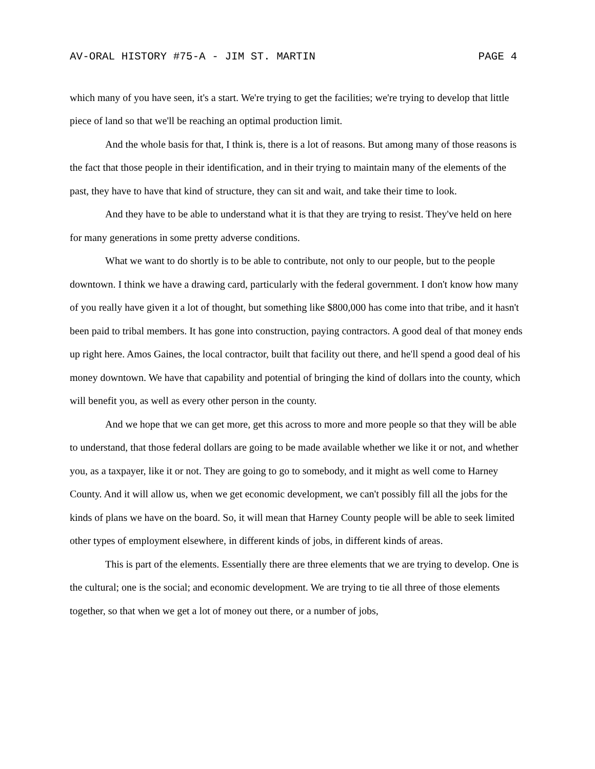AV-ORAL HISTORY #75-A - JIM ST. MARTIN PAGE 4
which many of you have seen, it's a start. We're trying to get the facilities; we're trying to develop that little piece of land so that we'll be reaching an optimal production limit.
And the whole basis for that, I think is, there is a lot of reasons. But among many of those reasons is the fact that those people in their identification, and in their trying to maintain many of the elements of the past, they have to have that kind of structure, they can sit and wait, and take their time to look.
And they have to be able to understand what it is that they are trying to resist. They've held on here for many generations in some pretty adverse conditions.
What we want to do shortly is to be able to contribute, not only to our people, but to the people downtown. I think we have a drawing card, particularly with the federal government. I don't know how many of you really have given it a lot of thought, but something like $800,000 has come into that tribe, and it hasn't been paid to tribal members. It has gone into construction, paying contractors. A good deal of that money ends up right here. Amos Gaines, the local contractor, built that facility out there, and he'll spend a good deal of his money downtown. We have that capability and potential of bringing the kind of dollars into the county, which will benefit you, as well as every other person in the county.
And we hope that we can get more, get this across to more and more people so that they will be able to understand, that those federal dollars are going to be made available whether we like it or not, and whether you, as a taxpayer, like it or not. They are going to go to somebody, and it might as well come to Harney County. And it will allow us, when we get economic development, we can't possibly fill all the jobs for the kinds of plans we have on the board. So, it will mean that Harney County people will be able to seek limited other types of employment elsewhere, in different kinds of jobs, in different kinds of areas.
This is part of the elements. Essentially there are three elements that we are trying to develop. One is the cultural; one is the social; and economic development. We are trying to tie all three of those elements together, so that when we get a lot of money out there, or a number of jobs,